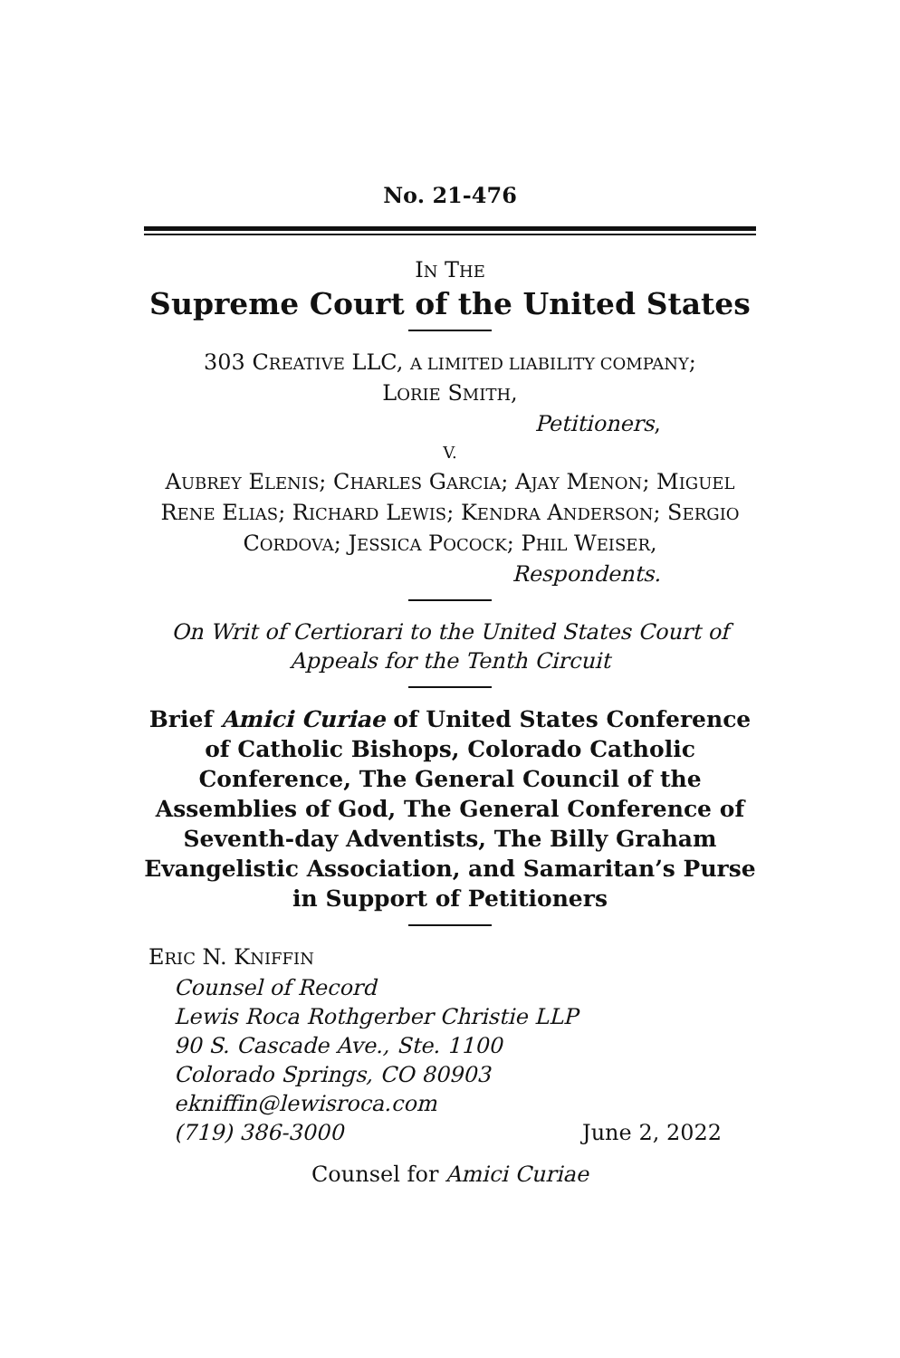No. 21-476
IN THE
Supreme Court of the United States
303 CREATIVE LLC, A LIMITED LIABILITY COMPANY;
LORIE SMITH,
Petitioners,
V.
AUBREY ELENIS; CHARLES GARCIA; AJAY MENON; MIGUEL RENE ELIAS; RICHARD LEWIS; KENDRA ANDERSON; SERGIO CORDOVA; JESSICA POCOCK; PHIL WEISER,
Respondents.
On Writ of Certiorari to the United States Court of Appeals for the Tenth Circuit
Brief Amici Curiae of United States Conference of Catholic Bishops, Colorado Catholic Conference, The General Council of the Assemblies of God, The General Conference of Seventh-day Adventists, The Billy Graham Evangelistic Association, and Samaritan’s Purse in Support of Petitioners
ERIC N. KNIFFIN
Counsel of Record
Lewis Roca Rothgerber Christie LLP
90 S. Cascade Ave., Ste. 1100
Colorado Springs, CO 80903
ekniffin@lewisroca.com
(719) 386-3000 June 2, 2022
Counsel for Amici Curiae